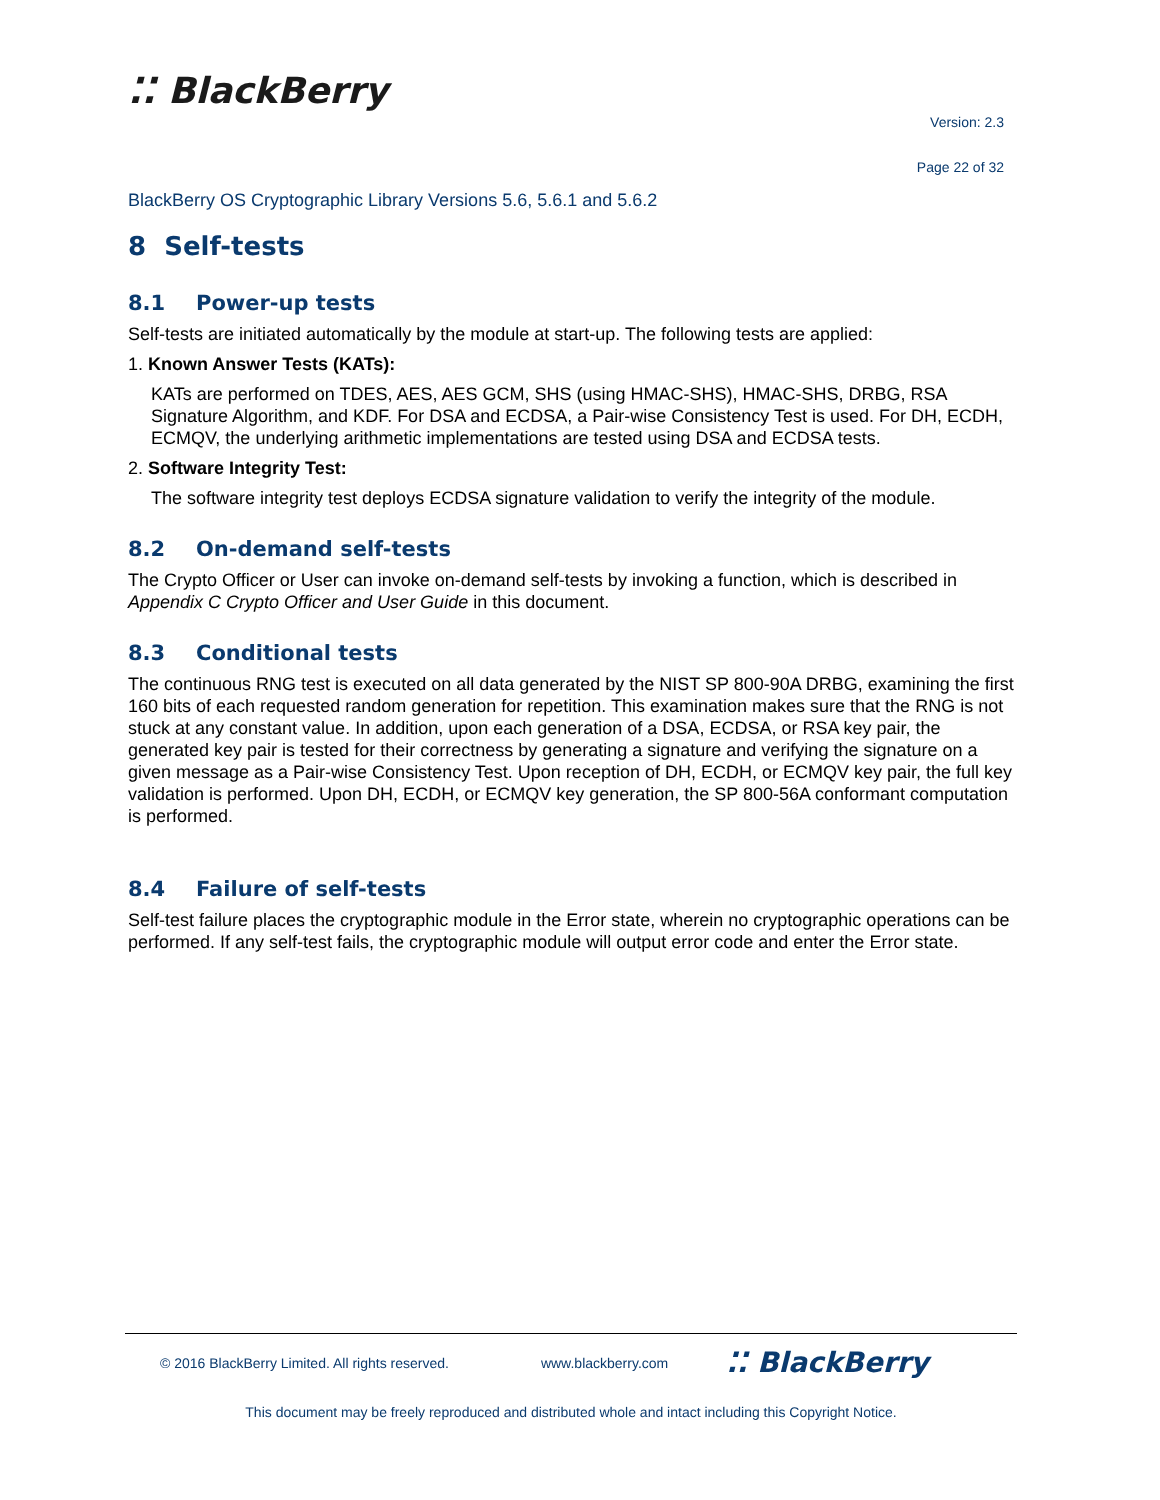⁚⁚ BlackBerry
Version: 2.3
Page 22 of 32
BlackBerry OS Cryptographic Library Versions 5.6, 5.6.1 and 5.6.2
8 Self-tests
8.1 Power-up tests
Self-tests are initiated automatically by the module at start-up. The following tests are applied:
1. Known Answer Tests (KATs):
KATs are performed on TDES, AES, AES GCM, SHS (using HMAC-SHS), HMAC-SHS, DRBG, RSA Signature Algorithm, and KDF. For DSA and ECDSA, a Pair-wise Consistency Test is used. For DH, ECDH, ECMQV, the underlying arithmetic implementations are tested using DSA and ECDSA tests.
2. Software Integrity Test:
The software integrity test deploys ECDSA signature validation to verify the integrity of the module.
8.2 On-demand self-tests
The Crypto Officer or User can invoke on-demand self-tests by invoking a function, which is described in Appendix C Crypto Officer and User Guide in this document.
8.3 Conditional tests
The continuous RNG test is executed on all data generated by the NIST SP 800-90A DRBG, examining the first 160 bits of each requested random generation for repetition. This examination makes sure that the RNG is not stuck at any constant value. In addition, upon each generation of a DSA, ECDSA, or RSA key pair, the generated key pair is tested for their correctness by generating a signature and verifying the signature on a given message as a Pair-wise Consistency Test. Upon reception of DH, ECDH, or ECMQV key pair, the full key validation is performed. Upon DH, ECDH, or ECMQV key generation, the SP 800-56A conformant computation is performed.
8.4 Failure of self-tests
Self-test failure places the cryptographic module in the Error state, wherein no cryptographic operations can be performed. If any self-test fails, the cryptographic module will output error code and enter the Error state.
© 2016 BlackBerry Limited. All rights reserved. www.blackberry.com ⁚⁚ BlackBerry
This document may be freely reproduced and distributed whole and intact including this Copyright Notice.